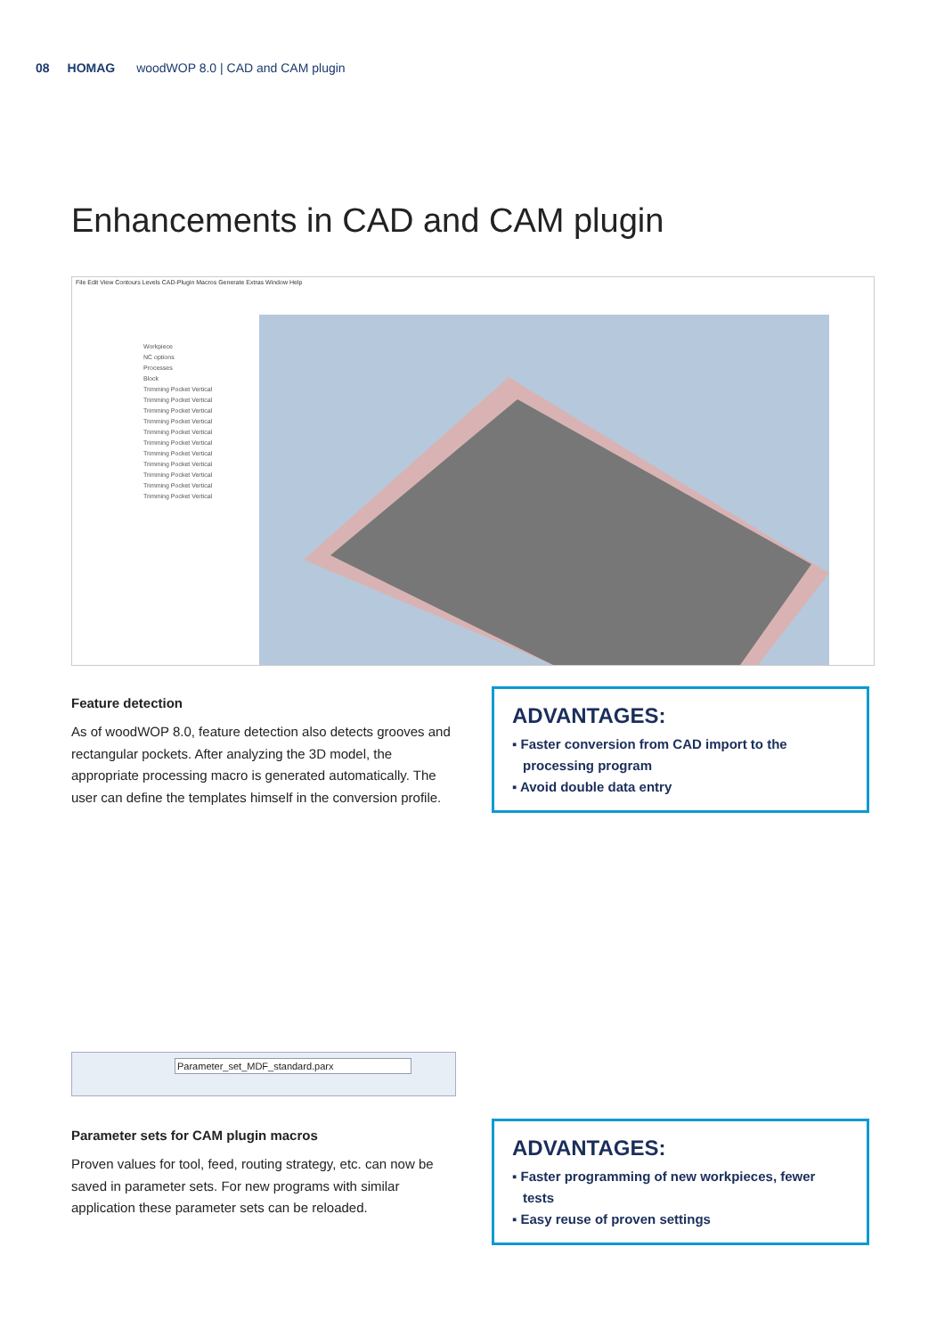08 HOMAG woodWOP 8.0 | CAD and CAM plugin
Enhancements in CAD and CAM plugin
File Edit View Contours Levels CAD-Plugin Macros Generate Extras Window Help
Workpiece
NC options
Processes
Block
Trimming Pocket Vertical
Trimming Pocket Vertical
Trimming Pocket Vertical
Trimming Pocket Vertical
Trimming Pocket Vertical
Trimming Pocket Vertical
Trimming Pocket Vertical
Trimming Pocket Vertical
Trimming Pocket Vertical
Trimming Pocket Vertical
Trimming Pocket Vertical
Feature detection
As of woodWOP 8.0, feature detection also detects grooves and rectangular pockets. After analyzing the 3D model, the appropriate processing macro is generated automatically. The user can define the templates himself in the conversion profile.
ADVANTAGES:
▪ Faster conversion from CAD import to the processing program
▪ Avoid double data entry
Parameter_set_MDF_standard.parx
Parameter sets for CAM plugin macros
Proven values for tool, feed, routing strategy, etc. can now be saved in parameter sets. For new programs with similar application these parameter sets can be reloaded.
ADVANTAGES:
▪ Faster programming of new workpieces, fewer tests
▪ Easy reuse of proven settings